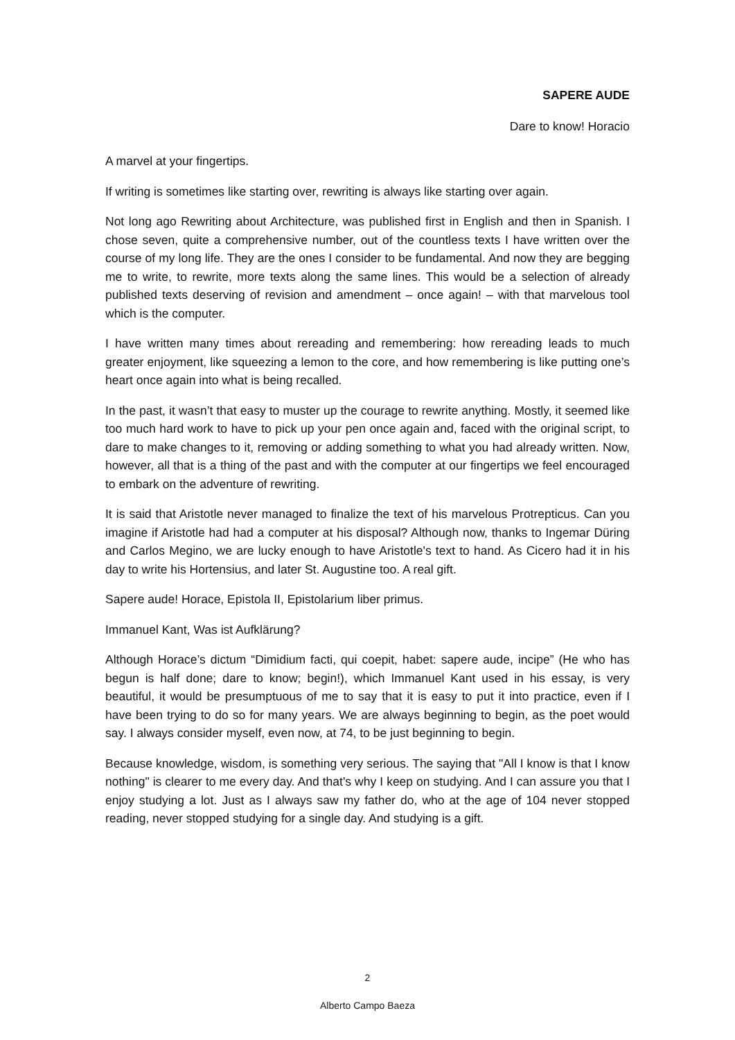SAPERE AUDE
Dare to know! Horacio
A marvel at your fingertips.
If writing is sometimes like starting over, rewriting is always like starting over again.
Not long ago Rewriting about Architecture, was published first in English and then in Spanish. I chose seven, quite a comprehensive number, out of the countless texts I have written over the course of my long life. They are the ones I consider to be fundamental. And now they are begging me to write, to rewrite, more texts along the same lines. This would be a selection of already published texts deserving of revision and amendment – once again! – with that marvelous tool which is the computer.
I have written many times about rereading and remembering: how rereading leads to much greater enjoyment, like squeezing a lemon to the core, and how remembering is like putting one’s heart once again into what is being recalled.
In the past, it wasn’t that easy to muster up the courage to rewrite anything. Mostly, it seemed like too much hard work to have to pick up your pen once again and, faced with the original script, to dare to make changes to it, removing or adding something to what you had already written. Now, however, all that is a thing of the past and with the computer at our fingertips we feel encouraged to embark on the adventure of rewriting.
It is said that Aristotle never managed to finalize the text of his marvelous Protrepticus. Can you imagine if Aristotle had had a computer at his disposal? Although now, thanks to Ingemar Düring and Carlos Megino, we are lucky enough to have Aristotle's text to hand. As Cicero had it in his day to write his Hortensius, and later St. Augustine too. A real gift.
Sapere aude! Horace, Epistola II, Epistolarium liber primus.
Immanuel Kant, Was ist Aufklärung?
Although Horace’s dictum “Dimidium facti, qui coepit, habet: sapere aude, incipe” (He who has begun is half done; dare to know; begin!), which Immanuel Kant used in his essay, is very beautiful, it would be presumptuous of me to say that it is easy to put it into practice, even if I have been trying to do so for many years. We are always beginning to begin, as the poet would say. I always consider myself, even now, at 74, to be just beginning to begin.
Because knowledge, wisdom, is something very serious. The saying that "All I know is that I know nothing" is clearer to me every day. And that's why I keep on studying. And I can assure you that I enjoy studying a lot. Just as I always saw my father do, who at the age of 104 never stopped reading, never stopped studying for a single day. And studying is a gift.
2
Alberto Campo Baeza